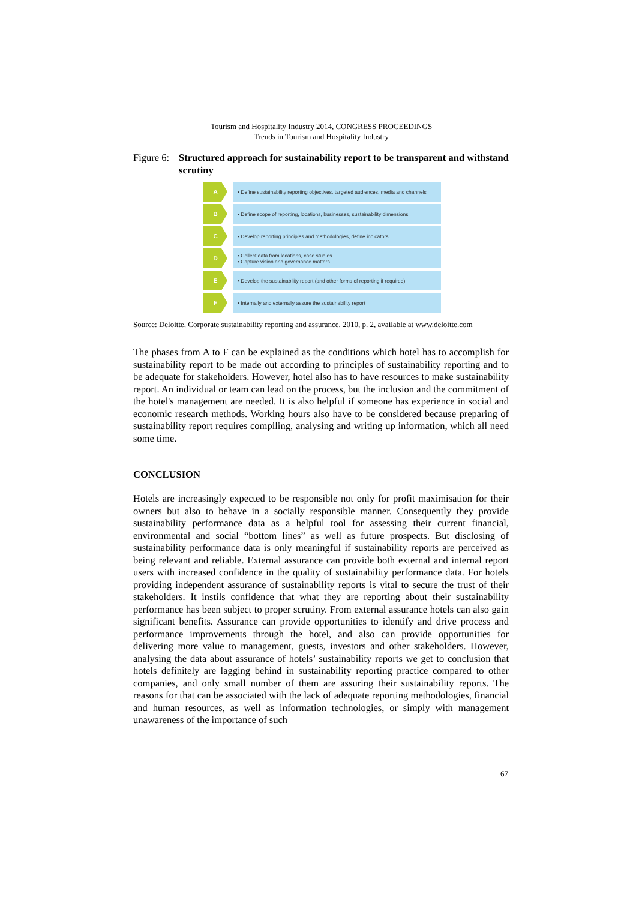Tourism and Hospitality Industry 2014, CONGRESS PROCEEDINGS
Trends in Tourism and Hospitality Industry
Figure 6: Structured approach for sustainability report to be transparent and withstand scrutiny
A
• Define sustainability reporting objectives, targeted audiences, media and channels
B
• Define scope of reporting, locations, businesses, sustainability dimensions
C
• Develop reporting principles and methodologies, define indicators
D
• Collect data from locations, case studies
• Capture vision and governance matters
E
• Develop the sustainability report (and other forms of reporting if required)
F
• Internally and externally assure the sustainability report
Source: Deloitte, Corporate sustainability reporting and assurance, 2010, p. 2, available at www.deloitte.com
The phases from A to F can be explained as the conditions which hotel has to accomplish for sustainability report to be made out according to principles of sustainability reporting and to be adequate for stakeholders. However, hotel also has to have resources to make sustainability report. An individual or team can lead on the process, but the inclusion and the commitment of the hotel's management are needed. It is also helpful if someone has experience in social and economic research methods. Working hours also have to be considered because preparing of sustainability report requires compiling, analysing and writing up information, which all need some time.
CONCLUSION
Hotels are increasingly expected to be responsible not only for profit maximisation for their owners but also to behave in a socially responsible manner. Consequently they provide sustainability performance data as a helpful tool for assessing their current financial, environmental and social “bottom lines” as well as future prospects. But disclosing of sustainability performance data is only meaningful if sustainability reports are perceived as being relevant and reliable. External assurance can provide both external and internal report users with increased confidence in the quality of sustainability performance data. For hotels providing independent assurance of sustainability reports is vital to secure the trust of their stakeholders. It instils confidence that what they are reporting about their sustainability performance has been subject to proper scrutiny. From external assurance hotels can also gain significant benefits. Assurance can provide opportunities to identify and drive process and performance improvements through the hotel, and also can provide opportunities for delivering more value to management, guests, investors and other stakeholders. However, analysing the data about assurance of hotels’ sustainability reports we get to conclusion that hotels definitely are lagging behind in sustainability reporting practice compared to other companies, and only small number of them are assuring their sustainability reports. The reasons for that can be associated with the lack of adequate reporting methodologies, financial and human resources, as well as information technologies, or simply with management unawareness of the importance of such
67